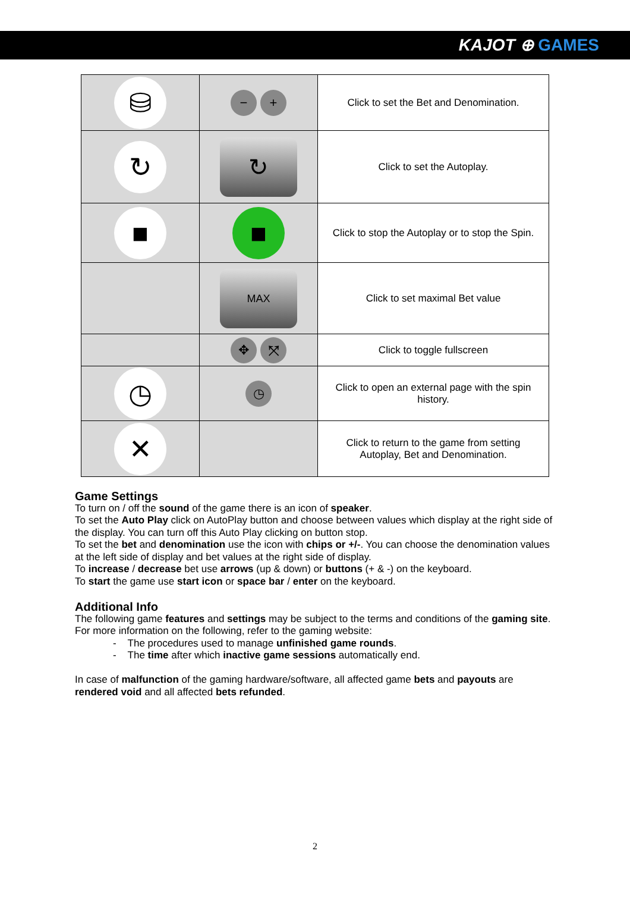KAJOT ⊕ GAMES
| ⛁ | − + | Click to set the Bet and Denomination. |
| ↻ | ↻ | Click to set the Autoplay. |
| ■ | ■ | Click to stop the Autoplay or to stop the Spin. |
| | MAX | Click to set maximal Bet value |
| | ✥ ⤧ | Click to toggle fullscreen |
| ◷ | ◷ | Click to open an external page with the spin history. |
| ✕ | | Click to return to the game from setting Autoplay, Bet and Denomination. |
Game Settings
To turn on / off the sound of the game there is an icon of speaker.
To set the Auto Play click on AutoPlay button and choose between values which display at the right side of the display. You can turn off this Auto Play clicking on button stop.
To set the bet and denomination use the icon with chips or +/-. You can choose the denomination values at the left side of display and bet values at the right side of display.
To increase / decrease bet use arrows (up & down) or buttons (+ & -) on the keyboard.
To start the game use start icon or space bar / enter on the keyboard.
Additional Info
The following game features and settings may be subject to the terms and conditions of the gaming site. For more information on the following, refer to the gaming website:
- The procedures used to manage unfinished game rounds.
- The time after which inactive game sessions automatically end.
In case of malfunction of the gaming hardware/software, all affected game bets and payouts are rendered void and all affected bets refunded.
2